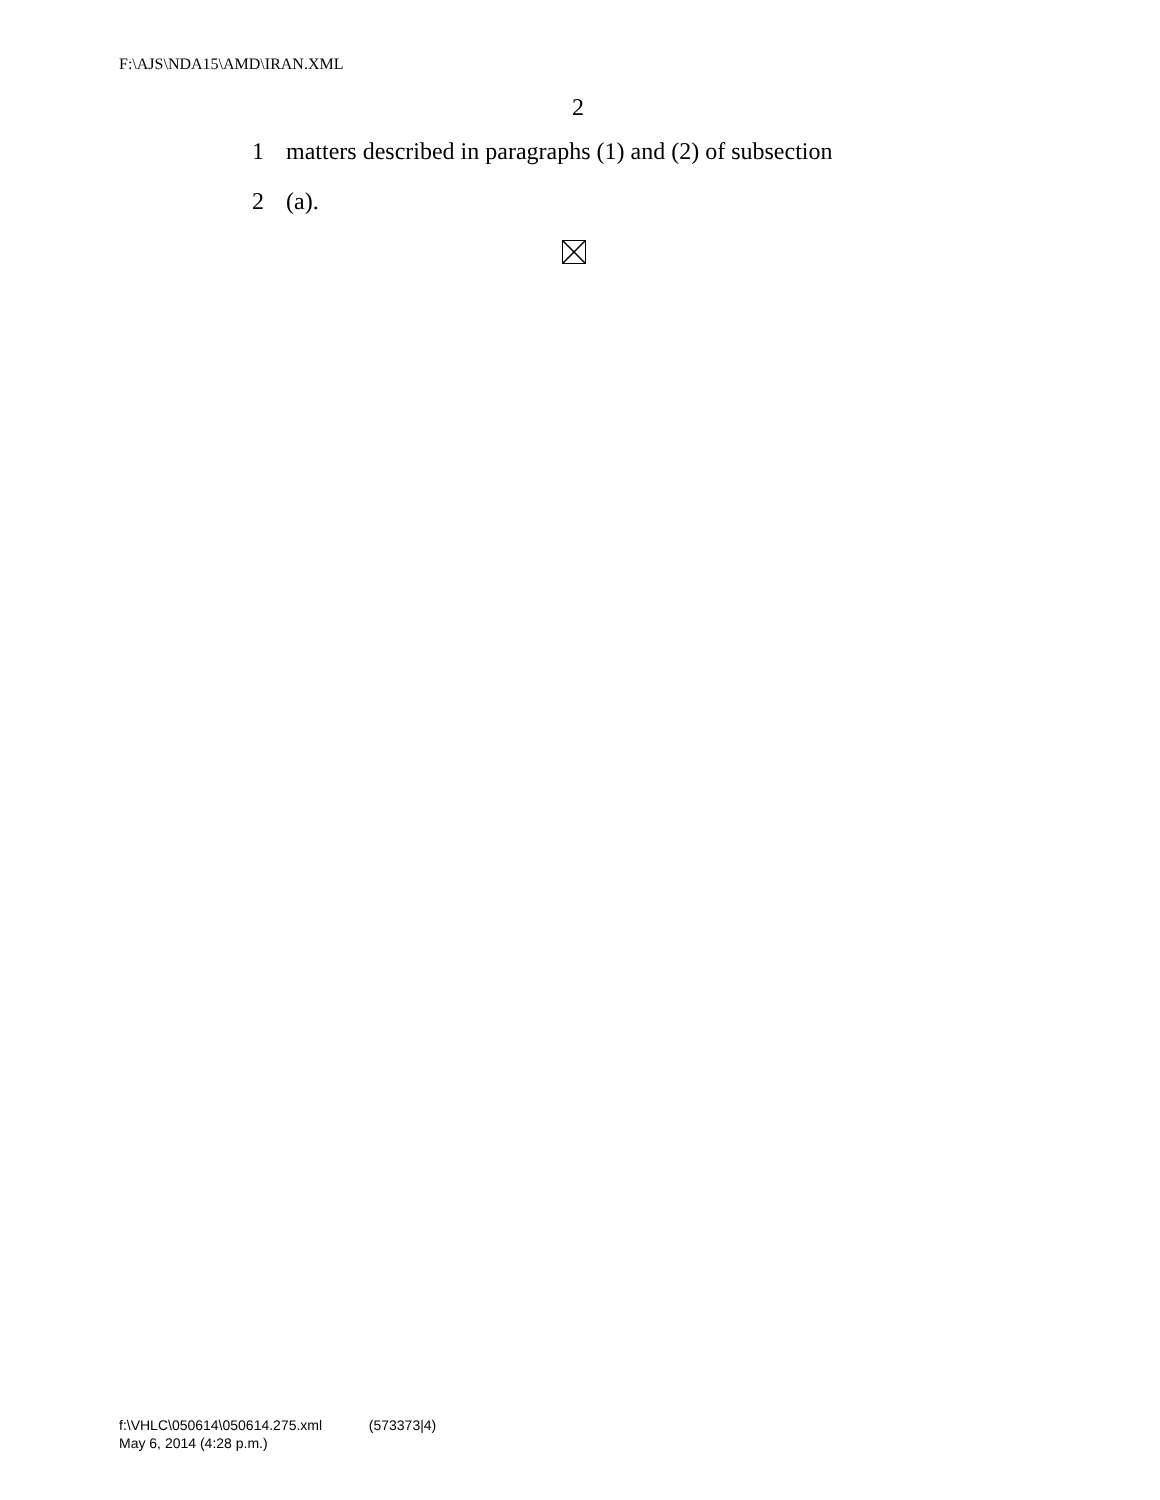F:\AJS\NDA15\AMD\IRAN.XML
2
1 matters described in paragraphs (1) and (2) of subsection
2 (a).
f:\VHLC\050614\050614.275.xml (573373|4)
May 6, 2014 (4:28 p.m.)